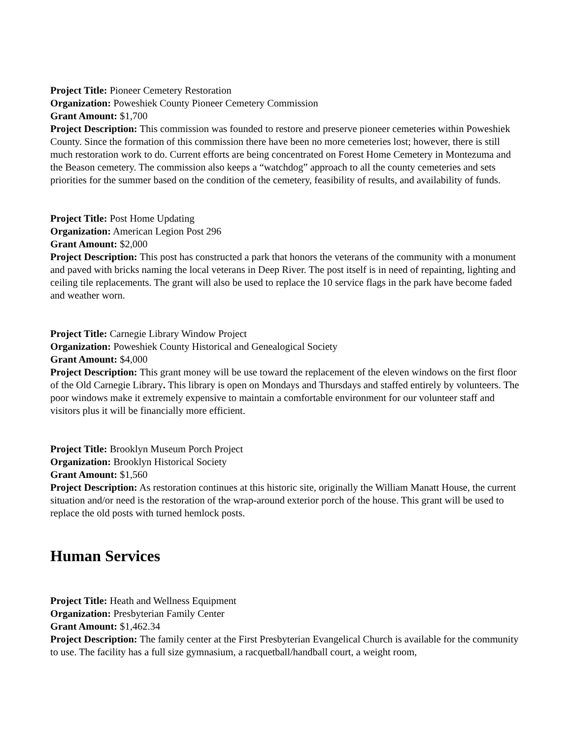Project Title: Pioneer Cemetery Restoration
Organization: Poweshiek County Pioneer Cemetery Commission
Grant Amount: $1,700
Project Description: This commission was founded to restore and preserve pioneer cemeteries within Poweshiek County. Since the formation of this commission there have been no more cemeteries lost; however, there is still much restoration work to do. Current efforts are being concentrated on Forest Home Cemetery in Montezuma and the Beason cemetery. The commission also keeps a “watchdog” approach to all the county cemeteries and sets priorities for the summer based on the condition of the cemetery, feasibility of results, and availability of funds.
Project Title: Post Home Updating
Organization: American Legion Post 296
Grant Amount: $2,000
Project Description: This post has constructed a park that honors the veterans of the community with a monument and paved with bricks naming the local veterans in Deep River. The post itself is in need of repainting, lighting and ceiling tile replacements. The grant will also be used to replace the 10 service flags in the park have become faded and weather worn.
Project Title: Carnegie Library Window Project
Organization: Poweshiek County Historical and Genealogical Society
Grant Amount: $4,000
Project Description: This grant money will be use toward the replacement of the eleven windows on the first floor of the Old Carnegie Library. This library is open on Mondays and Thursdays and staffed entirely by volunteers. The poor windows make it extremely expensive to maintain a comfortable environment for our volunteer staff and visitors plus it will be financially more efficient.
Project Title: Brooklyn Museum Porch Project
Organization: Brooklyn Historical Society
Grant Amount: $1,560
Project Description: As restoration continues at this historic site, originally the William Manatt House, the current situation and/or need is the restoration of the wrap-around exterior porch of the house. This grant will be used to replace the old posts with turned hemlock posts.
Human Services
Project Title: Heath and Wellness Equipment
Organization: Presbyterian Family Center
Grant Amount: $1,462.34
Project Description: The family center at the First Presbyterian Evangelical Church is available for the community to use. The facility has a full size gymnasium, a racquetball/handball court, a weight room,